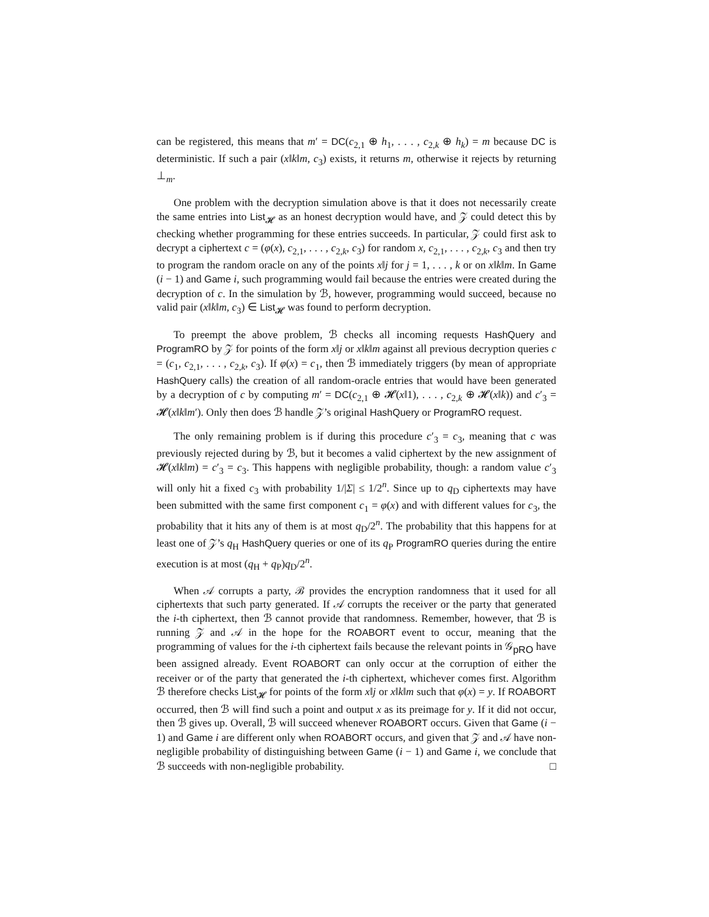can be registered, this means that m′ = DC(c<sub>2,1</sub> ⊕ h<sub>1</sub>, . . . , c<sub>2,k</sub> ⊕ h<sub>k</sub>) = m because DC is deterministic. If such a pair (x‖k‖m, c<sub>3</sub>) exists, it returns m, otherwise it rejects by returning ⊥<sub>m</sub>.
One problem with the decryption simulation above is that it does not necessarily create the same entries into List<sub>𝓗</sub> as an honest decryption would have, and 𝒵 could detect this by checking whether programming for these entries succeeds. In particular, 𝒵 could first ask to decrypt a ciphertext c = (φ(x), c<sub>2,1</sub>, . . . , c<sub>2,k</sub>, c<sub>3</sub>) for random x, c<sub>2,1</sub>, . . . , c<sub>2,k</sub>, c<sub>3</sub> and then try to program the random oracle on any of the points x‖j for j = 1, . . . , k or on x‖k‖m. In Game (i − 1) and Game i, such programming would fail because the entries were created during the decryption of c. In the simulation by ℬ, however, programming would succeed, because no valid pair (x‖k‖m, c<sub>3</sub>) ∈ List<sub>𝓗</sub> was found to perform decryption.
To preempt the above problem, ℬ checks all incoming requests HashQuery and ProgramRO by 𝒵 for points of the form x‖j or x‖k‖m against all previous decryption queries c = (c<sub>1</sub>, c<sub>2,1</sub>, . . . , c<sub>2,k</sub>, c<sub>3</sub>). If φ(x) = c<sub>1</sub>, then ℬ immediately triggers (by mean of appropriate HashQuery calls) the creation of all random-oracle entries that would have been generated by a decryption of c by computing m′ = DC(c<sub>2,1</sub> ⊕ 𝓗(x‖1), . . . , c<sub>2,k</sub> ⊕ 𝓗(x‖k)) and c′<sub>3</sub> = 𝓗(x‖k‖m′). Only then does ℬ handle 𝒵’s original HashQuery or ProgramRO request.
The only remaining problem is if during this procedure c′<sub>3</sub> = c<sub>3</sub>, meaning that c was previously rejected during by ℬ, but it becomes a valid ciphertext by the new assignment of 𝓗(x‖k‖m) = c′<sub>3</sub> = c<sub>3</sub>. This happens with negligible probability, though: a random value c′<sub>3</sub> will only hit a fixed c<sub>3</sub> with probability 1/|Σ| ≤ 1/2<sup>n</sup>. Since up to q<sub>D</sub> ciphertexts may have been submitted with the same first component c<sub>1</sub> = φ(x) and with different values for c<sub>3</sub>, the probability that it hits any of them is at most q<sub>D</sub>/2<sup>n</sup>. The probability that this happens for at least one of 𝒵’s q<sub>H</sub> HashQuery queries or one of its q<sub>P</sub> ProgramRO queries during the entire execution is at most (q<sub>H</sub> + q<sub>P</sub>)q<sub>D</sub>/2<sup>n</sup>.
When 𝒜 corrupts a party, ℬ provides the encryption randomness that it used for all ciphertexts that such party generated. If 𝒜 corrupts the receiver or the party that generated the i-th ciphertext, then ℬ cannot provide that randomness. Remember, however, that ℬ is running 𝒵 and 𝒜 in the hope for the ROABORT event to occur, meaning that the programming of values for the i-th ciphertext fails because the relevant points in 𝒢<sub>pRO</sub> have been assigned already. Event ROABORT can only occur at the corruption of either the receiver or of the party that generated the i-th ciphertext, whichever comes first. Algorithm ℬ therefore checks List<sub>𝓗</sub> for points of the form x‖j or x‖k‖m such that φ(x) = y. If ROABORT occurred, then ℬ will find such a point and output x as its preimage for y. If it did not occur, then ℬ gives up. Overall, ℬ will succeed whenever ROABORT occurs. Given that Game (i − 1) and Game i are different only when ROABORT occurs, and given that 𝒵 and 𝒜 have non-negligible probability of distinguishing between Game (i − 1) and Game i, we conclude that ℬ succeeds with non-negligible probability. □